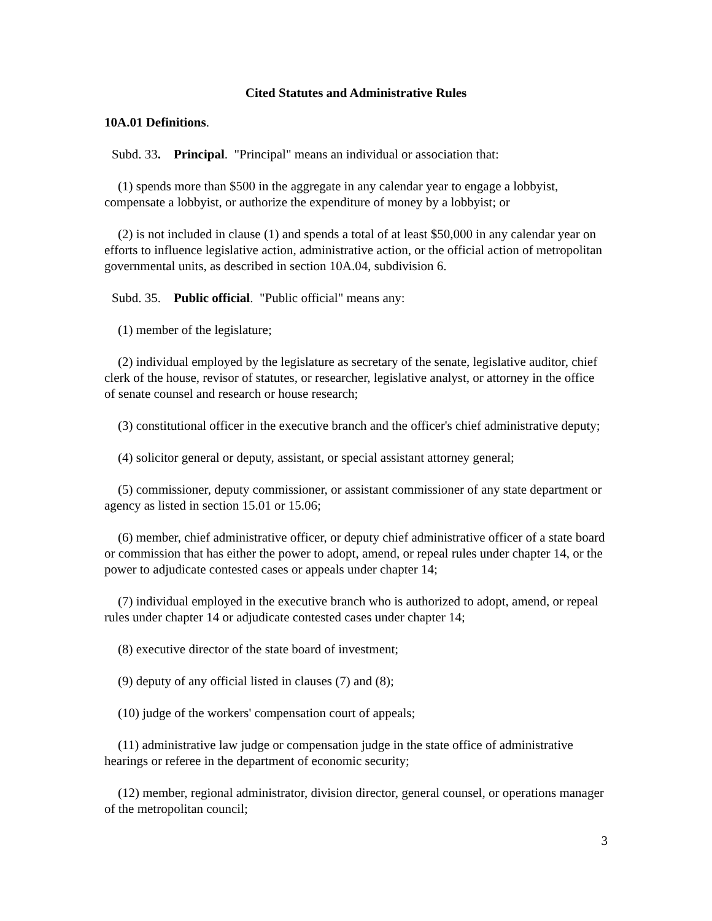Cited Statutes and Administrative Rules
10A.01 Definitions.
Subd. 33. Principal. "Principal" means an individual or association that:
(1) spends more than $500 in the aggregate in any calendar year to engage a lobbyist, compensate a lobbyist, or authorize the expenditure of money by a lobbyist; or
(2) is not included in clause (1) and spends a total of at least $50,000 in any calendar year on efforts to influence legislative action, administrative action, or the official action of metropolitan governmental units, as described in section 10A.04, subdivision 6.
Subd. 35. Public official. "Public official" means any:
(1) member of the legislature;
(2) individual employed by the legislature as secretary of the senate, legislative auditor, chief clerk of the house, revisor of statutes, or researcher, legislative analyst, or attorney in the office of senate counsel and research or house research;
(3) constitutional officer in the executive branch and the officer's chief administrative deputy;
(4) solicitor general or deputy, assistant, or special assistant attorney general;
(5) commissioner, deputy commissioner, or assistant commissioner of any state department or agency as listed in section 15.01 or 15.06;
(6) member, chief administrative officer, or deputy chief administrative officer of a state board or commission that has either the power to adopt, amend, or repeal rules under chapter 14, or the power to adjudicate contested cases or appeals under chapter 14;
(7) individual employed in the executive branch who is authorized to adopt, amend, or repeal rules under chapter 14 or adjudicate contested cases under chapter 14;
(8) executive director of the state board of investment;
(9) deputy of any official listed in clauses (7) and (8);
(10) judge of the workers' compensation court of appeals;
(11) administrative law judge or compensation judge in the state office of administrative hearings or referee in the department of economic security;
(12) member, regional administrator, division director, general counsel, or operations manager of the metropolitan council;
3